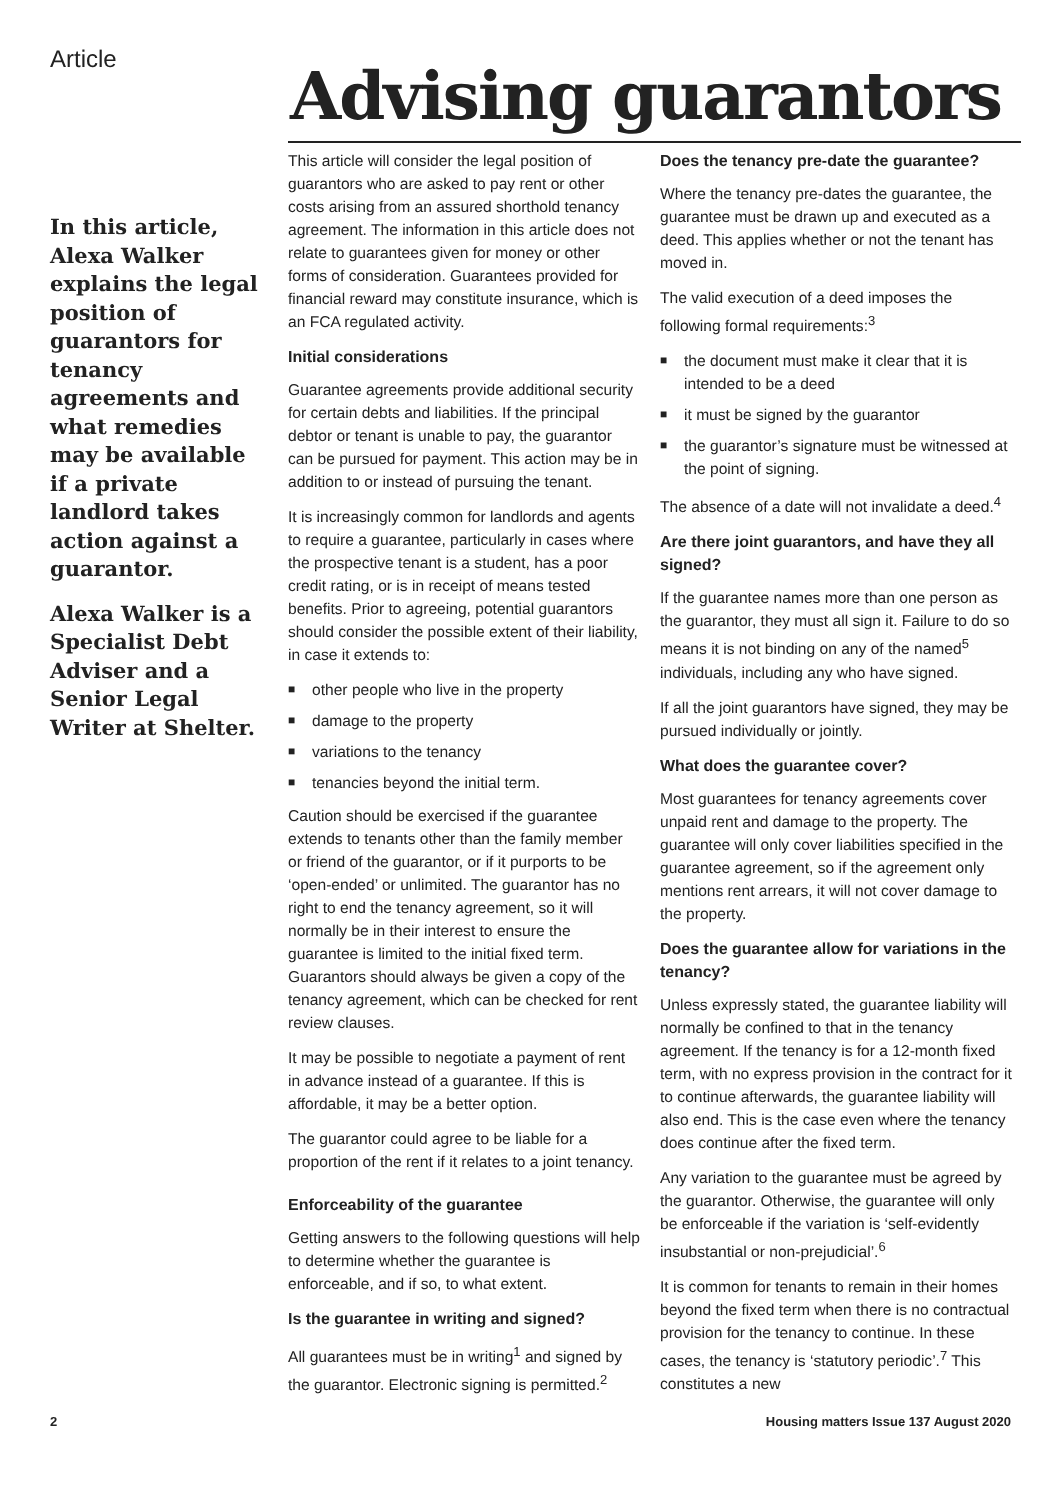Article
Advising guarantors
In this article, Alexa Walker explains the legal position of guarantors for tenancy agreements and what remedies may be available if a private landlord takes action against a guarantor.
Alexa Walker is a Specialist Debt Adviser and a Senior Legal Writer at Shelter.
This article will consider the legal position of guarantors who are asked to pay rent or other costs arising from an assured shorthold tenancy agreement. The information in this article does not relate to guarantees given for money or other forms of consideration. Guarantees provided for financial reward may constitute insurance, which is an FCA regulated activity.
Initial considerations
Guarantee agreements provide additional security for certain debts and liabilities. If the principal debtor or tenant is unable to pay, the guarantor can be pursued for payment. This action may be in addition to or instead of pursuing the tenant.
It is increasingly common for landlords and agents to require a guarantee, particularly in cases where the prospective tenant is a student, has a poor credit rating, or is in receipt of means tested benefits. Prior to agreeing, potential guarantors should consider the possible extent of their liability, in case it extends to:
■ other people who live in the property
■ damage to the property
■ variations to the tenancy
■ tenancies beyond the initial term.
Caution should be exercised if the guarantee extends to tenants other than the family member or friend of the guarantor, or if it purports to be ‘open-ended’ or unlimited. The guarantor has no right to end the tenancy agreement, so it will normally be in their interest to ensure the guarantee is limited to the initial fixed term. Guarantors should always be given a copy of the tenancy agreement, which can be checked for rent review clauses.
It may be possible to negotiate a payment of rent in advance instead of a guarantee. If this is affordable, it may be a better option.
The guarantor could agree to be liable for a proportion of the rent if it relates to a joint tenancy.
Enforceability of the guarantee
Getting answers to the following questions will help to determine whether the guarantee is enforceable, and if so, to what extent.
Is the guarantee in writing and signed?
All guarantees must be in writing<sup>1</sup> and signed by the guarantor. Electronic signing is permitted.<sup>2</sup>
Does the tenancy pre-date the guarantee?
Where the tenancy pre-dates the guarantee, the guarantee must be drawn up and executed as a deed. This applies whether or not the tenant has moved in.
The valid execution of a deed imposes the following formal requirements:<sup>3</sup>
■ the document must make it clear that it is intended to be a deed
■ it must be signed by the guarantor
■ the guarantor’s signature must be witnessed at the point of signing.
The absence of a date will not invalidate a deed.<sup>4</sup>
Are there joint guarantors, and have they all signed?
If the guarantee names more than one person as the guarantor, they must all sign it. Failure to do so means it is not binding on any of the named<sup>5</sup> individuals, including any who have signed.
If all the joint guarantors have signed, they may be pursued individually or jointly.
What does the guarantee cover?
Most guarantees for tenancy agreements cover unpaid rent and damage to the property. The guarantee will only cover liabilities specified in the guarantee agreement, so if the agreement only mentions rent arrears, it will not cover damage to the property.
Does the guarantee allow for variations in the tenancy?
Unless expressly stated, the guarantee liability will normally be confined to that in the tenancy agreement. If the tenancy is for a 12-month fixed term, with no express provision in the contract for it to continue afterwards, the guarantee liability will also end. This is the case even where the tenancy does continue after the fixed term.
Any variation to the guarantee must be agreed by the guarantor. Otherwise, the guarantee will only be enforceable if the variation is ‘self-evidently insubstantial or non-prejudicial’.<sup>6</sup>
It is common for tenants to remain in their homes beyond the fixed term when there is no contractual provision for the tenancy to continue. In these cases, the tenancy is ‘statutory periodic’.<sup>7</sup> This constitutes a new
2 Housing matters Issue 137 August 2020